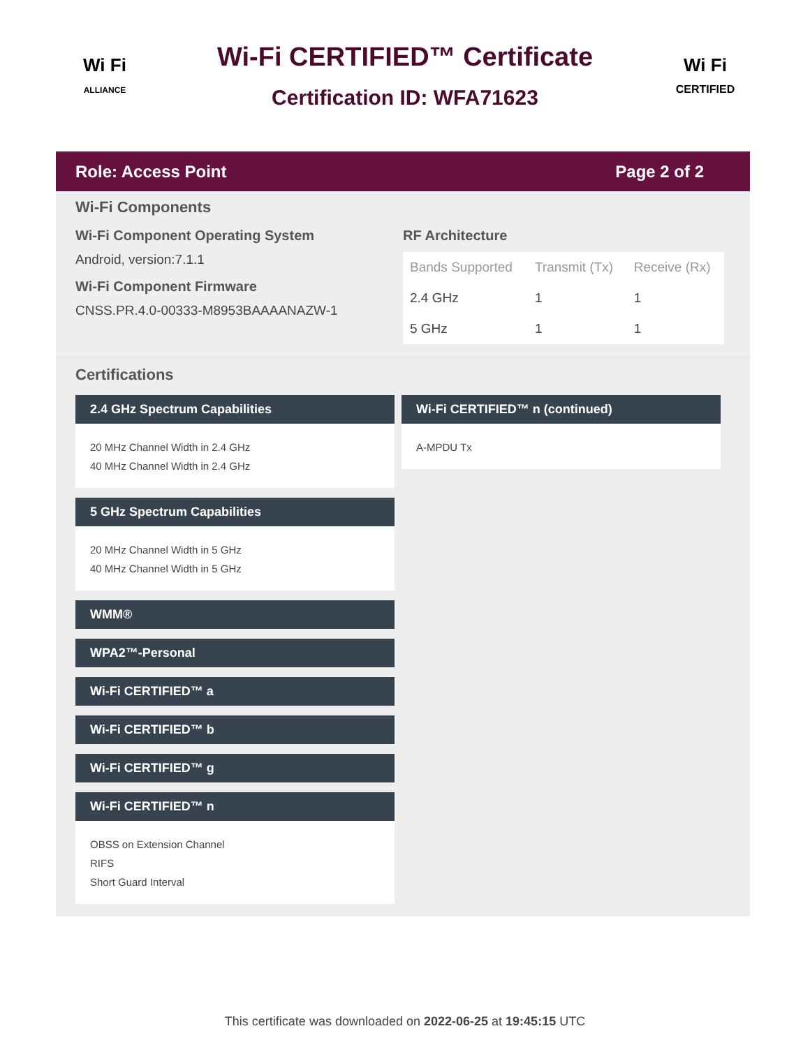Wi Fi
ALLIANCE
Wi-Fi CERTIFIED™ Certificate
Certification ID: WFA71623
Wi Fi
CERTIFIED
Role: Access Point Page 2 of 2
Wi-Fi Components
Wi-Fi Component Operating System
Android, version:7.1.1
Wi-Fi Component Firmware
CNSS.PR.4.0-00333-M8953BAAAANAZW-1
RF Architecture
| Bands Supported | Transmit (Tx) | Receive (Rx) |
| --- | --- | --- |
| 2.4 GHz | 1 | 1 |
| 5 GHz | 1 | 1 |
Certifications
2.4 GHz Spectrum Capabilities
20 MHz Channel Width in 2.4 GHz
40 MHz Channel Width in 2.4 GHz
5 GHz Spectrum Capabilities
20 MHz Channel Width in 5 GHz
40 MHz Channel Width in 5 GHz
WMM®
WPA2™-Personal
Wi-Fi CERTIFIED™ a
Wi-Fi CERTIFIED™ b
Wi-Fi CERTIFIED™ g
Wi-Fi CERTIFIED™ n
OBSS on Extension Channel
RIFS
Short Guard Interval
Wi-Fi CERTIFIED™ n (continued)
A-MPDU Tx
This certificate was downloaded on 2022-06-25 at 19:45:15 UTC